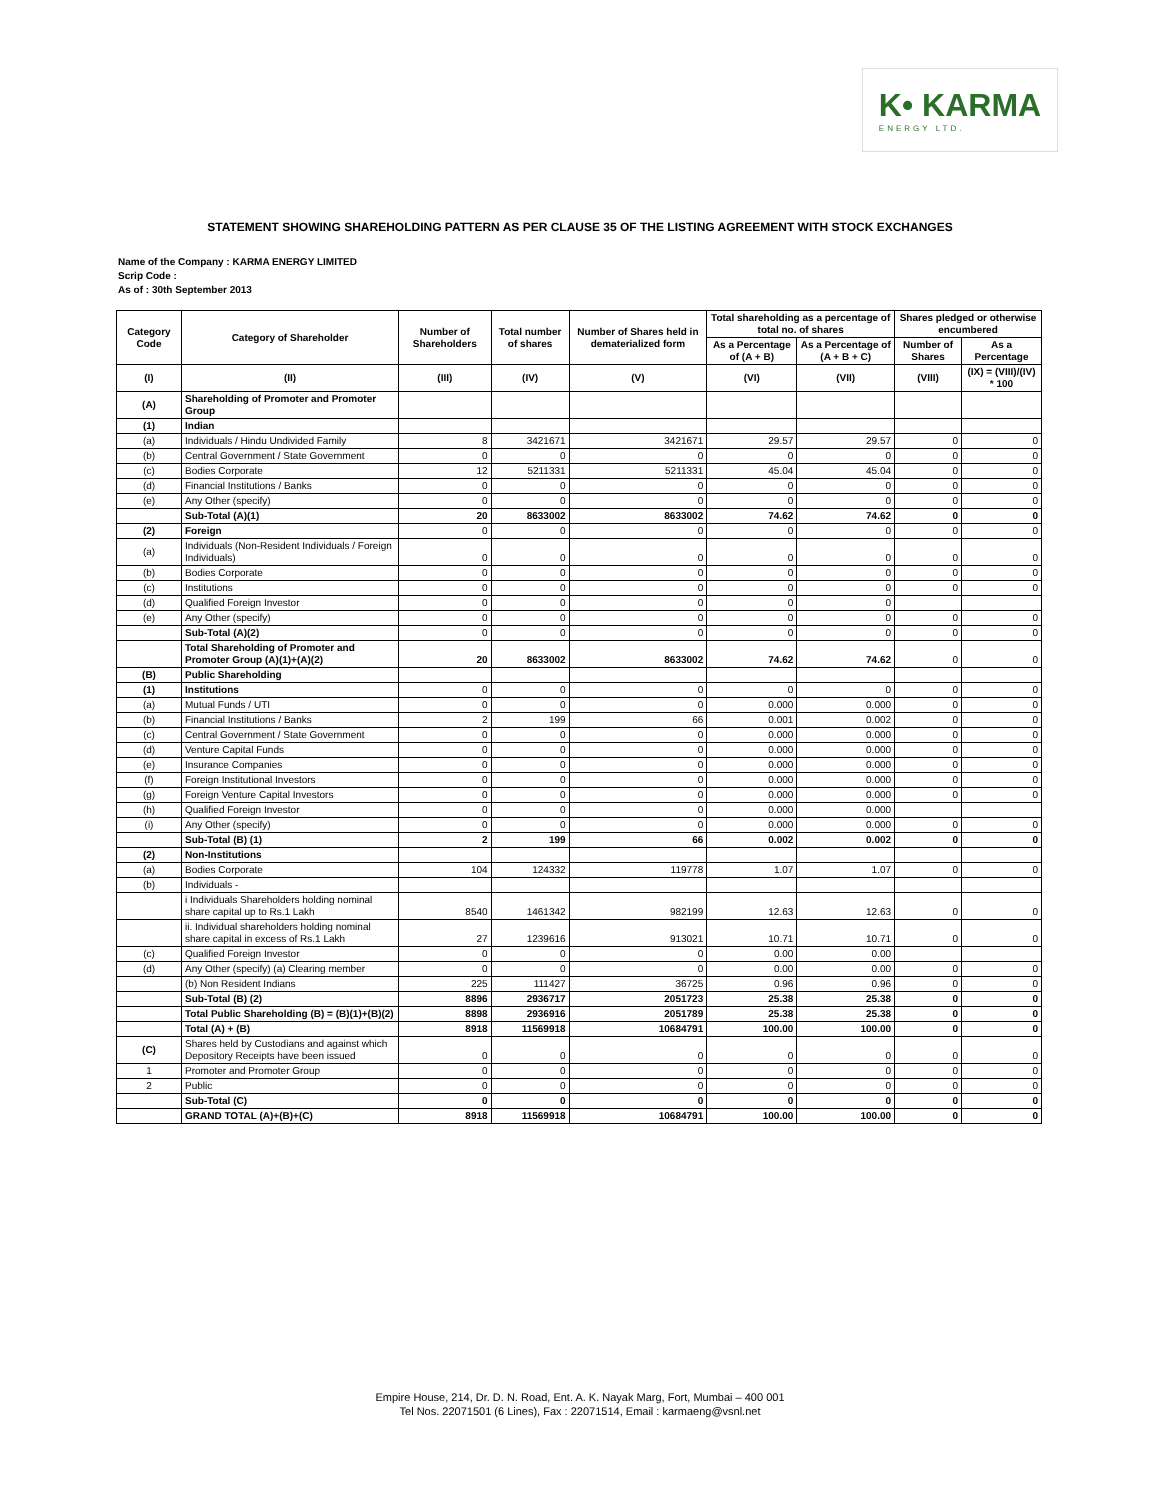K• KARMA
ENERGY LTD.
STATEMENT SHOWING SHAREHOLDING PATTERN AS PER CLAUSE 35 OF THE LISTING AGREEMENT WITH STOCK EXCHANGES
Name of the Company : KARMA ENERGY LIMITED
Scrip Code :
As of : 30th September 2013
| Category Code | Category of Shareholder | Number of Shareholders | Total number of shares | Number of Shares held in dematerialized form | Total shareholding as a percentage of total no. of shares | | Shares pledged or otherwise encumbered | |
| --- | --- | --- | --- | --- | --- | --- | --- | --- |
| | | | | | As a Percentage of (A + B) | As a Percentage of (A + B + C) | Number of Shares | As a Percentage |
| (I) | (II) | (III) | (IV) | (V) | (VI) | (VII) | (VIII) | (IX) = (VIII)/(IV) * 100 |
| (A) | Shareholding of Promoter and Promoter Group | | | | | | | |
| (1) | Indian | | | | | | | |
| (a) | Individuals / Hindu Undivided Family | 8 | 3421671 | 3421671 | 29.57 | 29.57 | 0 | 0 |
| (b) | Central Government / State Government | 0 | 0 | 0 | 0 | 0 | 0 | 0 |
| (c) | Bodies Corporate | 12 | 5211331 | 5211331 | 45.04 | 45.04 | 0 | 0 |
| (d) | Financial Institutions / Banks | 0 | 0 | 0 | 0 | 0 | 0 | 0 |
| (e) | Any Other (specify) | 0 | 0 | 0 | 0 | 0 | 0 | 0 |
| | Sub-Total (A)(1) | 20 | 8633002 | 8633002 | 74.62 | 74.62 | 0 | 0 |
| (2) | Foreign | 0 | 0 | 0 | 0 | 0 | 0 | 0 |
| (a) | Individuals (Non-Resident Individuals / Foreign Individuals) | 0 | 0 | 0 | 0 | 0 | 0 | 0 |
| (b) | Bodies Corporate | 0 | 0 | 0 | 0 | 0 | 0 | 0 |
| (c) | Institutions | 0 | 0 | 0 | 0 | 0 | 0 | 0 |
| (d) | Qualified Foreign Investor | 0 | 0 | 0 | 0 | 0 | | |
| (e) | Any Other (specify) | 0 | 0 | 0 | 0 | 0 | 0 | 0 |
| | Sub-Total (A)(2) | 0 | 0 | 0 | 0 | 0 | 0 | 0 |
| | Total Shareholding of Promoter and Promoter Group (A)(1)+(A)(2) | 20 | 8633002 | 8633002 | 74.62 | 74.62 | 0 | 0 |
| (B) | Public Shareholding | | | | | | | |
| (1) | Institutions | 0 | 0 | 0 | 0 | 0 | 0 | 0 |
| (a) | Mutual Funds / UTI | 0 | 0 | 0 | 0.000 | 0.000 | 0 | 0 |
| (b) | Financial Institutions / Banks | 2 | 199 | 66 | 0.001 | 0.002 | 0 | 0 |
| (c) | Central Government / State Government | 0 | 0 | 0 | 0.000 | 0.000 | 0 | 0 |
| (d) | Venture Capital Funds | 0 | 0 | 0 | 0.000 | 0.000 | 0 | 0 |
| (e) | Insurance Companies | 0 | 0 | 0 | 0.000 | 0.000 | 0 | 0 |
| (f) | Foreign Institutional Investors | 0 | 0 | 0 | 0.000 | 0.000 | 0 | 0 |
| (g) | Foreign Venture Capital Investors | 0 | 0 | 0 | 0.000 | 0.000 | 0 | 0 |
| (h) | Qualified Foreign Investor | 0 | 0 | 0 | 0.000 | 0.000 | | |
| (i) | Any Other (specify) | 0 | 0 | 0 | 0.000 | 0.000 | 0 | 0 |
| | Sub-Total (B) (1) | 2 | 199 | 66 | 0.002 | 0.002 | 0 | 0 |
| (2) | Non-Institutions | | | | | | | |
| (a) | Bodies Corporate | 104 | 124332 | 119778 | 1.07 | 1.07 | 0 | 0 |
| (b) | Individuals - | | | | | | | |
| | i Individuals Shareholders holding nominal share capital up to Rs.1 Lakh | 8540 | 1461342 | 982199 | 12.63 | 12.63 | 0 | 0 |
| | ii. Individual shareholders holding nominal share capital in excess of Rs.1 Lakh | 27 | 1239616 | 913021 | 10.71 | 10.71 | 0 | 0 |
| (c) | Qualified Foreign Investor | 0 | 0 | 0 | 0.00 | 0.00 | | |
| (d) | Any Other (specify) (a) Clearing member | 0 | 0 | 0 | 0.00 | 0.00 | 0 | 0 |
| | (b) Non Resident Indians | 225 | 111427 | 36725 | 0.96 | 0.96 | 0 | 0 |
| | Sub-Total (B) (2) | 8896 | 2936717 | 2051723 | 25.38 | 25.38 | 0 | 0 |
| | Total Public Shareholding (B) = (B)(1)+(B)(2) | 8898 | 2936916 | 2051789 | 25.38 | 25.38 | 0 | 0 |
| | Total (A) + (B) | 8918 | 11569918 | 10684791 | 100.00 | 100.00 | 0 | 0 |
| (C) | Shares held by Custodians and against which Depository Receipts have been issued | 0 | 0 | 0 | 0 | 0 | 0 | 0 |
| 1 | Promoter and Promoter Group | 0 | 0 | 0 | 0 | 0 | 0 | 0 |
| 2 | Public | 0 | 0 | 0 | 0 | 0 | 0 | 0 |
| | Sub-Total (C) | 0 | 0 | 0 | 0 | 0 | 0 | 0 |
| | GRAND TOTAL (A)+(B)+(C) | 8918 | 11569918 | 10684791 | 100.00 | 100.00 | 0 | 0 |
Empire House, 214, Dr. D. N. Road, Ent. A. K. Nayak Marg, Fort, Mumbai – 400 001
Tel Nos. 22071501 (6 Lines), Fax : 22071514, Email : karmaeng@vsnl.net